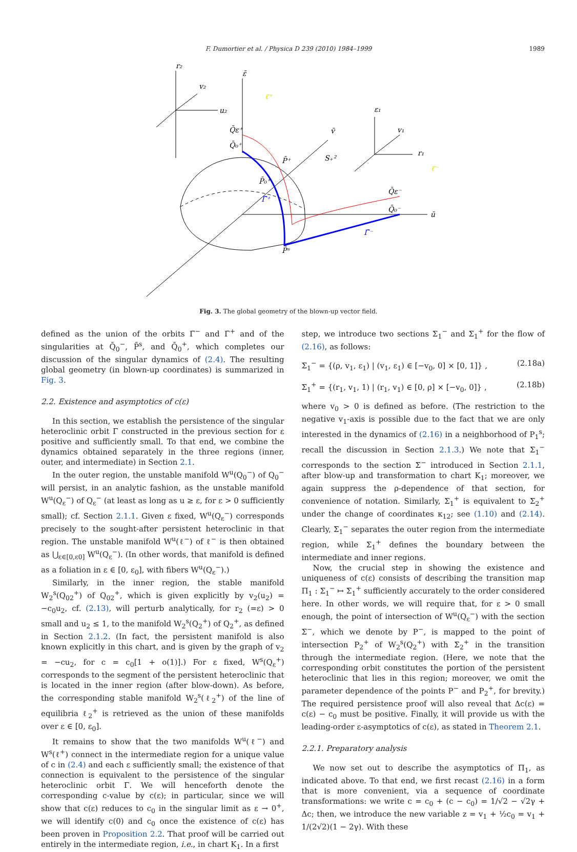F. Dumortier et al. / Physica D 239 (2010) 1984–1999 1989
r₂
v₂
u₂
ε̄
Q̄ε⁺
Q̄₀⁺
P̄⁺
P̄₀⁺
Γ̄⁺
P̄ˢ
v̄
S₊²
ε₁
v₁
r₁
Q̄ε⁻
Q̄₀⁻
ū
Γ̄⁻
ℓ̄⁺
ℓ̄⁻
Fig. 3. The global geometry of the blown-up vector field.
defined as the union of the orbits Γ̄<sup>−</sup> and Γ̄<sup>+</sup> and of the singularities at Q̄<sub>0</sub><sup>−</sup>, P̄<sup>s</sup>, and Q̄<sub>0</sub><sup>+</sup>, which completes our discussion of the singular dynamics of (2.4). The resulting global geometry (in blown-up coordinates) is summarized in Fig. 3.
2.2. Existence and asymptotics of c(ε)
In this section, we establish the persistence of the singular heteroclinic orbit Γ constructed in the previous section for ε positive and sufficiently small. To that end, we combine the dynamics obtained separately in the three regions (inner, outer, and intermediate) in Section 2.1.
In the outer region, the unstable manifold W<sup>u</sup>(Q<sub>0</sub><sup>−</sup>) of Q<sub>0</sub><sup>−</sup> will persist, in an analytic fashion, as the unstable manifold W<sup>u</sup>(Q<sub>ε</sub><sup>−</sup>) of Q<sub>ε</sub><sup>−</sup> (at least as long as u ≥ ε, for ε > 0 sufficiently small); cf. Section 2.1.1. Given ε fixed, W<sup>u</sup>(Q<sub>ε</sub><sup>−</sup>) corresponds precisely to the sought-after persistent heteroclinic in that region. The unstable manifold W<sup>u</sup>(ℓ<sup>−</sup>) of ℓ<sup>−</sup> is then obtained as ⋃<sub>ε∈[0,ε0]</sub> W<sup>u</sup>(Q<sub>ε</sub><sup>−</sup>). (In other words, that manifold is defined as a foliation in ε ∈ [0, ε<sub>0</sub>], with fibers W<sup>u</sup>(Q<sub>ε</sub><sup>−</sup>).)
Similarly, in the inner region, the stable manifold W<sub>2</sub><sup>s</sup>(Q<sub>02</sub><sup>+</sup>) of Q<sub>02</sub><sup>+</sup>, which is given explicitly by v<sub>2</sub>(u<sub>2</sub>) = −c<sub>0</sub>u<sub>2</sub>, cf. (2.13), will perturb analytically, for r<sub>2</sub> (=ε) > 0 small and u<sub>2</sub> ≤ 1, to the manifold W<sub>2</sub><sup>s</sup>(Q<sub>2</sub><sup>+</sup>) of Q<sub>2</sub><sup>+</sup>, as defined in Section 2.1.2. (In fact, the persistent manifold is also known explicitly in this chart, and is given by the graph of v<sub>2</sub> = −cu<sub>2</sub>, for c = c<sub>0</sub>[1 + o(1)].) For ε fixed, W<sup>s</sup>(Q<sub>ε</sub><sup>+</sup>) corresponds to the segment of the persistent heteroclinic that is located in the inner region (after blow-down). As before, the corresponding stable manifold W<sub>2</sub><sup>s</sup>(ℓ<sub>2</sub><sup>+</sup>) of the line of equilibria ℓ<sub>2</sub><sup>+</sup> is retrieved as the union of these manifolds over ε ∈ [0, ε<sub>0</sub>].
It remains to show that the two manifolds W<sup>u</sup>(ℓ<sup>−</sup>) and W<sup>s</sup>(ℓ<sup>+</sup>) connect in the intermediate region for a unique value of c in (2.4) and each ε sufficiently small; the existence of that connection is equivalent to the persistence of the singular heteroclinic orbit Γ. We will henceforth denote the corresponding c-value by c(ε); in particular, since we will show that c(ε) reduces to c<sub>0</sub> in the singular limit as ε → 0<sup>+</sup>, we will identify c(0) and c<sub>0</sub> once the existence of c(ε) has been proven in Proposition 2.2. That proof will be carried out entirely in the intermediate region, i.e., in chart K<sub>1</sub>. In a first
step, we introduce two sections Σ<sub>1</sub><sup>−</sup> and Σ<sub>1</sub><sup>+</sup> for the flow of (2.16), as follows:
Σ<sub>1</sub><sup>−</sup> = {(ρ, v<sub>1</sub>, ε<sub>1</sub>) | (v<sub>1</sub>, ε<sub>1</sub>) ∈ [−v<sub>0</sub>, 0] × [0, 1]} , (2.18a)
Σ<sub>1</sub><sup>+</sup> = {(r<sub>1</sub>, v<sub>1</sub>, 1) | (r<sub>1</sub>, v<sub>1</sub>) ∈ [0, ρ] × [−v<sub>0</sub>, 0]} , (2.18b)
where v<sub>0</sub> > 0 is defined as before. (The restriction to the negative v<sub>1</sub>-axis is possible due to the fact that we are only interested in the dynamics of (2.16) in a neighborhood of P<sub>1</sub><sup>s</sup>; recall the discussion in Section 2.1.3.) We note that Σ<sub>1</sub><sup>−</sup> corresponds to the section Σ<sup>−</sup> introduced in Section 2.1.1, after blow-up and transformation to chart K<sub>1</sub>; moreover, we again suppress the ρ-dependence of that section, for convenience of notation. Similarly, Σ<sub>1</sub><sup>+</sup> is equivalent to Σ<sub>2</sub><sup>+</sup> under the change of coordinates κ<sub>12</sub>; see (1.10) and (2.14). Clearly, Σ<sub>1</sub><sup>−</sup> separates the outer region from the intermediate region, while Σ<sub>1</sub><sup>+</sup> defines the boundary between the intermediate and inner regions.
Now, the crucial step in showing the existence and uniqueness of c(ε) consists of describing the transition map Π<sub>1</sub> : Σ<sub>1</sub><sup>−</sup> ↦ Σ<sub>1</sub><sup>+</sup> sufficiently accurately to the order considered here. In other words, we will require that, for ε > 0 small enough, the point of intersection of W<sup>u</sup>(Q<sub>ε</sub><sup>−</sup>) with the section Σ<sup>−</sup>, which we denote by P<sup>−</sup>, is mapped to the point of intersection P<sub>2</sub><sup>+</sup> of W<sub>2</sub><sup>s</sup>(Q<sub>2</sub><sup>+</sup>) with Σ<sub>2</sub><sup>+</sup> in the transition through the intermediate region. (Here, we note that the corresponding orbit constitutes the portion of the persistent heteroclinic that lies in this region; moreover, we omit the parameter dependence of the points P<sup>−</sup> and P<sub>2</sub><sup>+</sup>, for brevity.) The required persistence proof will also reveal that Δc(ε) = c(ε) − c<sub>0</sub> must be positive. Finally, it will provide us with the leading-order ε-asymptotics of c(ε), as stated in Theorem 2.1.
2.2.1. Preparatory analysis
We now set out to describe the asymptotics of Π<sub>1</sub>, as indicated above. To that end, we first recast (2.16) in a form that is more convenient, via a sequence of coordinate transformations: we write c = c<sub>0</sub> + (c − c<sub>0</sub>) = 1/√2 − √2γ + Δc; then, we introduce the new variable z = v<sub>1</sub> + ½c<sub>0</sub> = v<sub>1</sub> + 1/(2√2)(1 − 2γ). With these